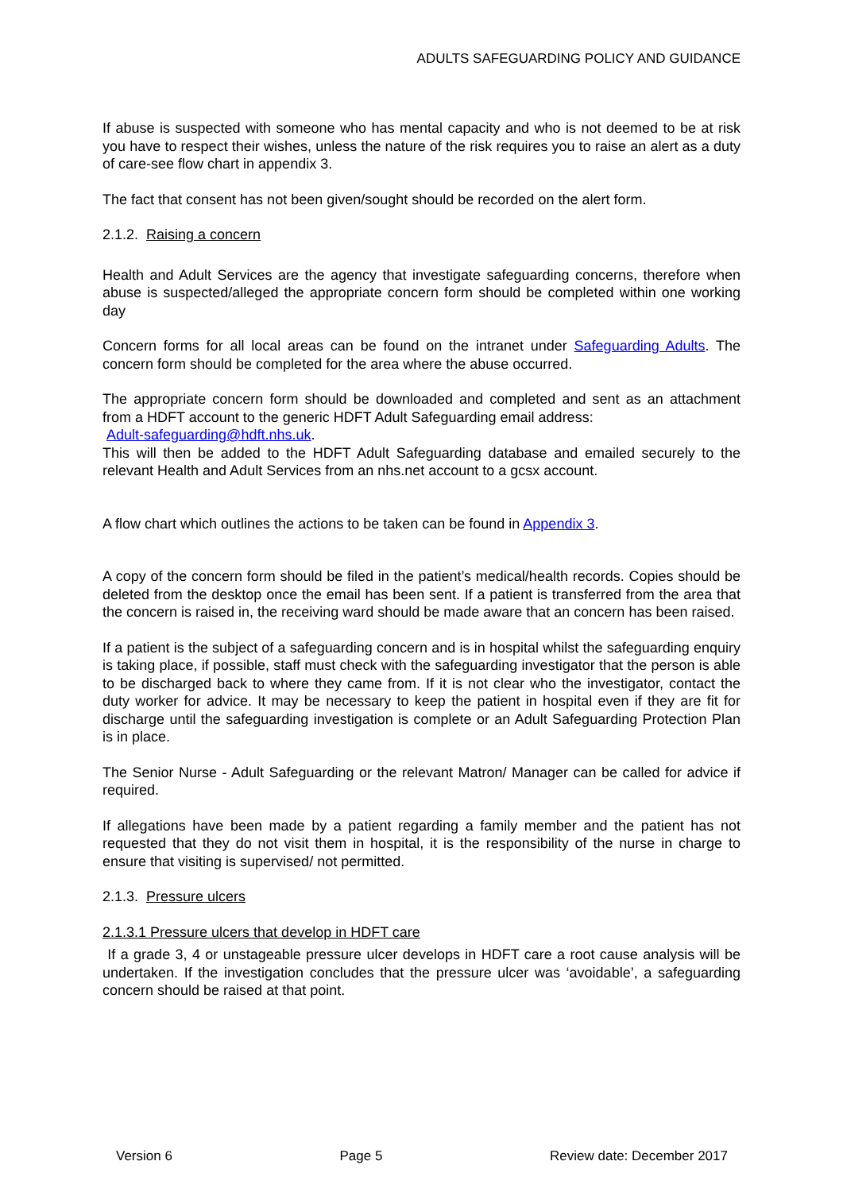ADULTS SAFEGUARDING POLICY AND GUIDANCE
If abuse is suspected with someone who has mental capacity and who is not deemed to be at risk you have to respect their wishes, unless the nature of the risk requires you to raise an alert as a duty of care-see flow chart in appendix 3.
The fact that consent has not been given/sought should be recorded on the alert form.
2.1.2. Raising a concern
Health and Adult Services are the agency that investigate safeguarding concerns, therefore when abuse is suspected/alleged the appropriate concern form should be completed within one working day
Concern forms for all local areas can be found on the intranet under Safeguarding Adults. The concern form should be completed for the area where the abuse occurred.
The appropriate concern form should be downloaded and completed and sent as an attachment from a HDFT account to the generic HDFT Adult Safeguarding email address:
Adult-safeguarding@hdft.nhs.uk.
This will then be added to the HDFT Adult Safeguarding database and emailed securely to the relevant Health and Adult Services from an nhs.net account to a gcsx account.
A flow chart which outlines the actions to be taken can be found in Appendix 3.
A copy of the concern form should be filed in the patient’s medical/health records. Copies should be deleted from the desktop once the email has been sent. If a patient is transferred from the area that the concern is raised in, the receiving ward should be made aware that an concern has been raised.
If a patient is the subject of a safeguarding concern and is in hospital whilst the safeguarding enquiry is taking place, if possible, staff must check with the safeguarding investigator that the person is able to be discharged back to where they came from. If it is not clear who the investigator, contact the duty worker for advice. It may be necessary to keep the patient in hospital even if they are fit for discharge until the safeguarding investigation is complete or an Adult Safeguarding Protection Plan is in place.
The Senior Nurse - Adult Safeguarding or the relevant Matron/ Manager can be called for advice if required.
If allegations have been made by a patient regarding a family member and the patient has not requested that they do not visit them in hospital, it is the responsibility of the nurse in charge to ensure that visiting is supervised/ not permitted.
2.1.3. Pressure ulcers
2.1.3.1 Pressure ulcers that develop in HDFT care
If a grade 3, 4 or unstageable pressure ulcer develops in HDFT care a root cause analysis will be undertaken. If the investigation concludes that the pressure ulcer was ‘avoidable’, a safeguarding concern should be raised at that point.
Version 6 Page 5 Review date: December 2017